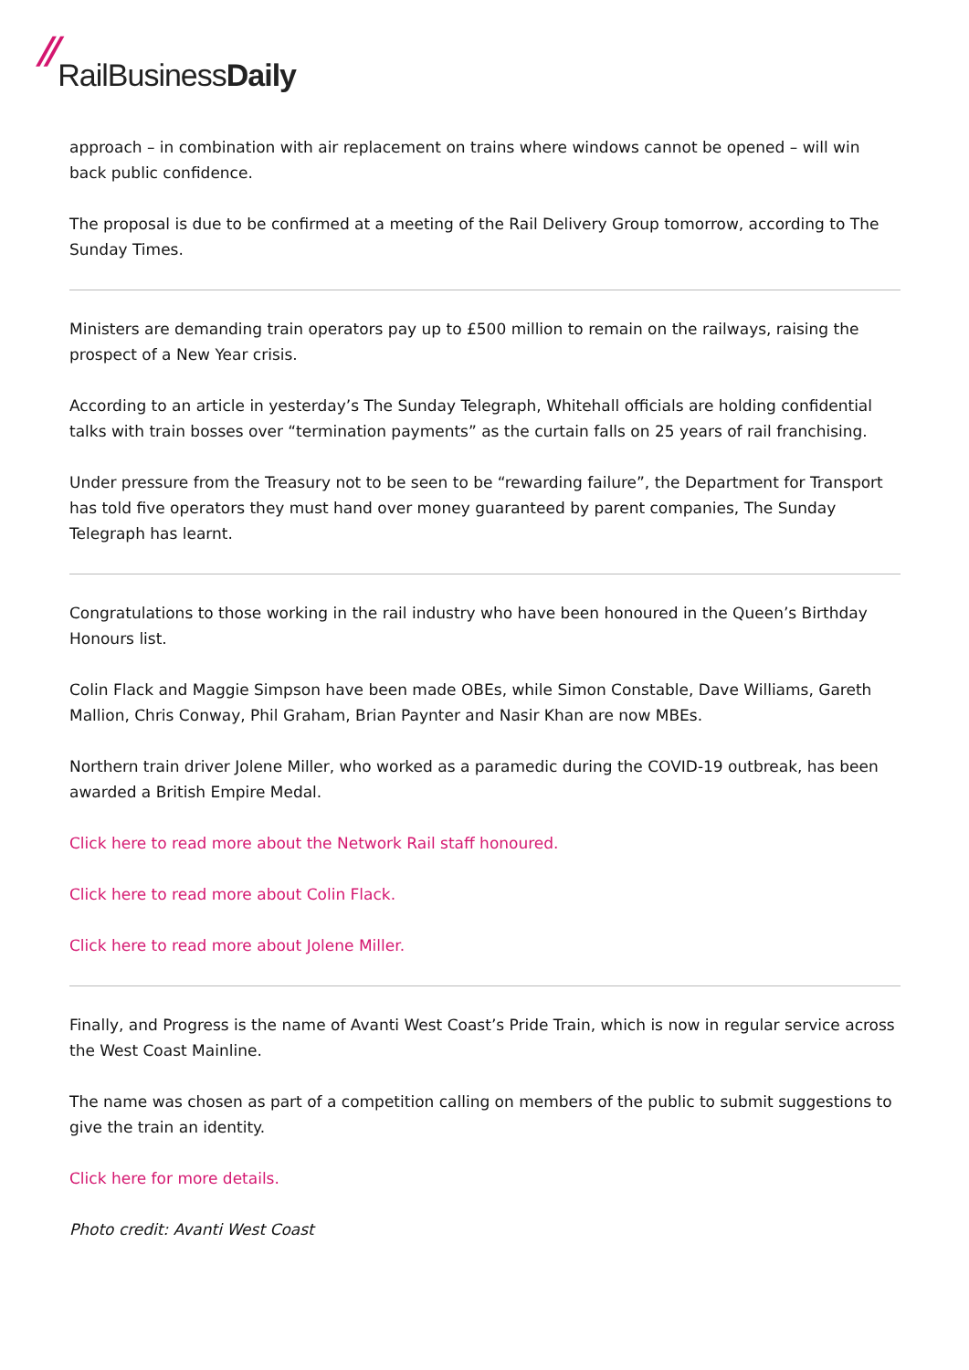// RailBusinessDaily
approach – in combination with air replacement on trains where windows cannot be opened – will win back public confidence.
The proposal is due to be confirmed at a meeting of the Rail Delivery Group tomorrow, according to The Sunday Times.
Ministers are demanding train operators pay up to £500 million to remain on the railways, raising the prospect of a New Year crisis.
According to an article in yesterday’s The Sunday Telegraph, Whitehall officials are holding confidential talks with train bosses over “termination payments” as the curtain falls on 25 years of rail franchising.
Under pressure from the Treasury not to be seen to be “rewarding failure”, the Department for Transport has told five operators they must hand over money guaranteed by parent companies, The Sunday Telegraph has learnt.
Congratulations to those working in the rail industry who have been honoured in the Queen’s Birthday Honours list.
Colin Flack and Maggie Simpson have been made OBEs, while Simon Constable, Dave Williams, Gareth Mallion, Chris Conway, Phil Graham, Brian Paynter and Nasir Khan are now MBEs.
Northern train driver Jolene Miller, who worked as a paramedic during the COVID-19 outbreak, has been awarded a British Empire Medal.
Click here to read more about the Network Rail staff honoured.
Click here to read more about Colin Flack.
Click here to read more about Jolene Miller.
Finally, and Progress is the name of Avanti West Coast’s Pride Train, which is now in regular service across the West Coast Mainline.
The name was chosen as part of a competition calling on members of the public to submit suggestions to give the train an identity.
Click here for more details.
Photo credit: Avanti West Coast